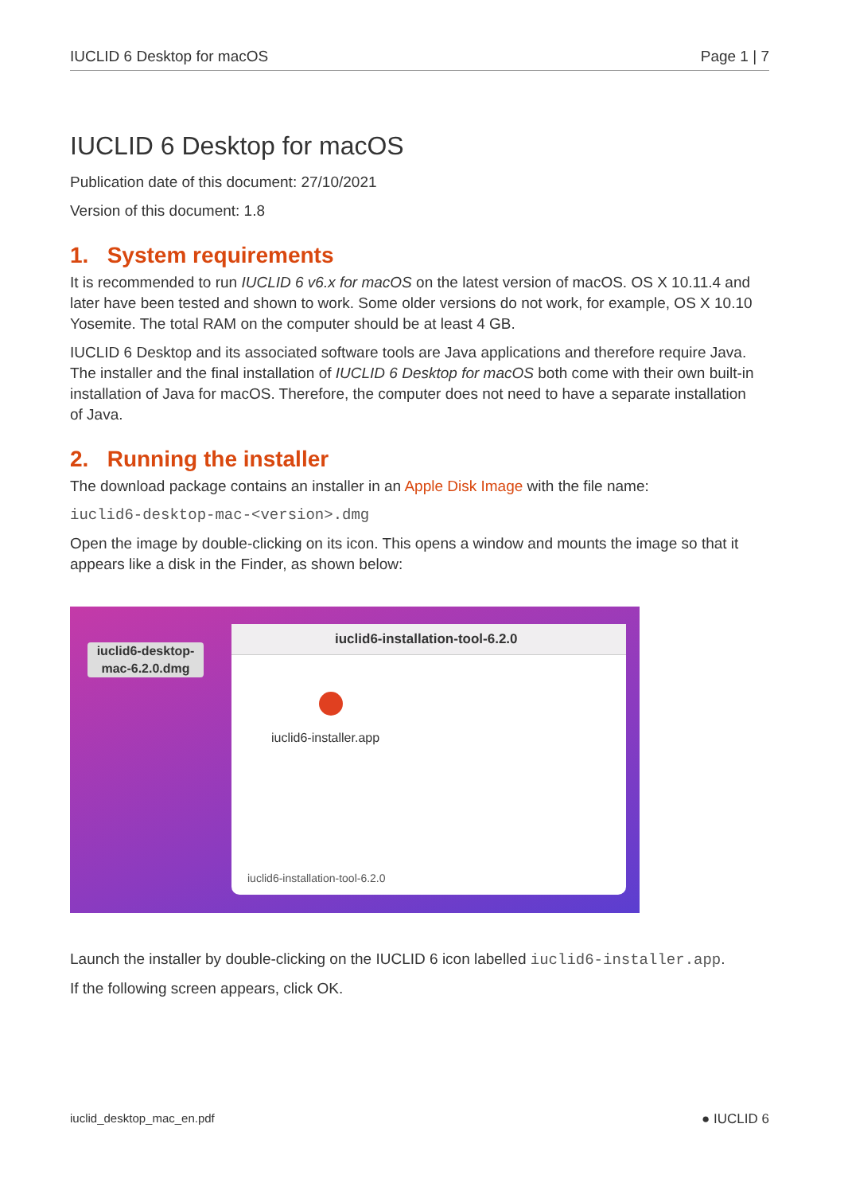IUCLID 6 Desktop for macOS Page 1 | 7
IUCLID 6 Desktop for macOS
Publication date of this document: 27/10/2021
Version of this document: 1.8
1. System requirements
It is recommended to run IUCLID 6 v6.x for macOS on the latest version of macOS. OS X 10.11.4 and later have been tested and shown to work. Some older versions do not work, for example, OS X 10.10 Yosemite. The total RAM on the computer should be at least 4 GB.
IUCLID 6 Desktop and its associated software tools are Java applications and therefore require Java. The installer and the final installation of IUCLID 6 Desktop for macOS both come with their own built-in installation of Java for macOS. Therefore, the computer does not need to have a separate installation of Java.
2. Running the installer
The download package contains an installer in an Apple Disk Image with the file name:
iuclid6-desktop-mac-<version>.dmg
Open the image by double-clicking on its icon. This opens a window and mounts the image so that it appears like a disk in the Finder, as shown below:
iuclid6-desktop-mac-6.2.0.dmg
iuclid6-installation-tool-6.2.0
iuclid6-installer.app
iuclid6-installation-tool-6.2.0
Launch the installer by double-clicking on the IUCLID 6 icon labelled iuclid6-installer.app.
If the following screen appears, click OK.
iuclid_desktop_mac_en.pdf ● IUCLID 6